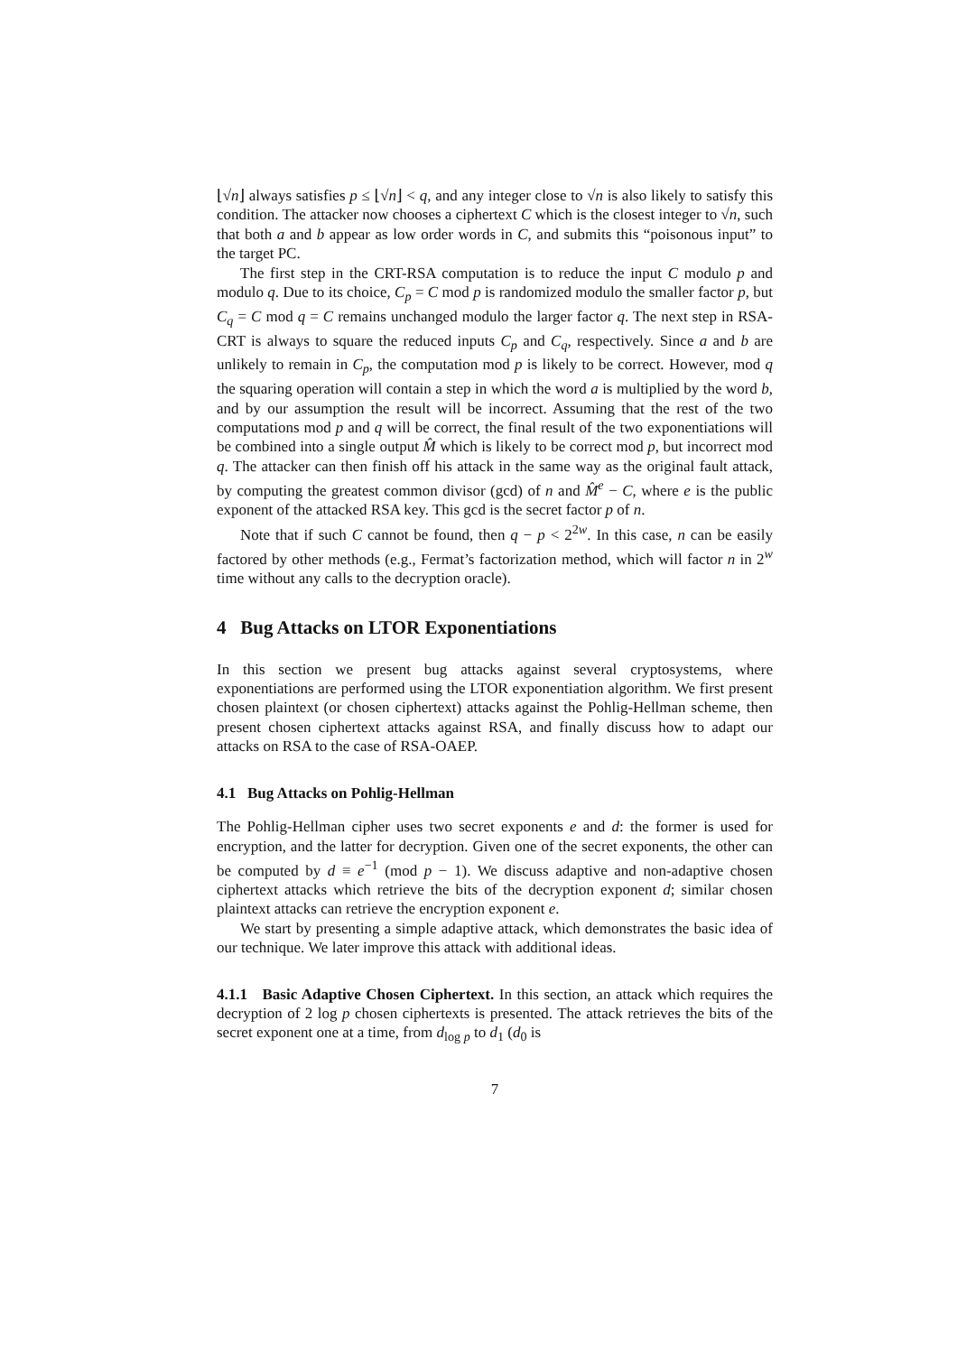⌊√n⌋ always satisfies p ≤ ⌊√n⌋ < q, and any integer close to √n is also likely to satisfy this condition. The attacker now chooses a ciphertext C which is the closest integer to √n, such that both a and b appear as low order words in C, and submits this “poisonous input” to the target PC.
The first step in the CRT-RSA computation is to reduce the input C modulo p and modulo q. Due to its choice, C<sub>p</sub> = C mod p is randomized modulo the smaller factor p, but C<sub>q</sub> = C mod q = C remains unchanged modulo the larger factor q. The next step in RSA-CRT is always to square the reduced inputs C<sub>p</sub> and C<sub>q</sub>, respectively. Since a and b are unlikely to remain in C<sub>p</sub>, the computation mod p is likely to be correct. However, mod q the squaring operation will contain a step in which the word a is multiplied by the word b, and by our assumption the result will be incorrect. Assuming that the rest of the two computations mod p and q will be correct, the final result of the two exponentiations will be combined into a single output M̂ which is likely to be correct mod p, but incorrect mod q. The attacker can then finish off his attack in the same way as the original fault attack, by computing the greatest common divisor (gcd) of n and M̂<sup>e</sup> − C, where e is the public exponent of the attacked RSA key. This gcd is the secret factor p of n.
Note that if such C cannot be found, then q − p < 2<sup>2w</sup>. In this case, n can be easily factored by other methods (e.g., Fermat’s factorization method, which will factor n in 2<sup>w</sup> time without any calls to the decryption oracle).
4 Bug Attacks on LTOR Exponentiations
In this section we present bug attacks against several cryptosystems, where exponentiations are performed using the LTOR exponentiation algorithm. We first present chosen plaintext (or chosen ciphertext) attacks against the Pohlig-Hellman scheme, then present chosen ciphertext attacks against RSA, and finally discuss how to adapt our attacks on RSA to the case of RSA-OAEP.
4.1 Bug Attacks on Pohlig-Hellman
The Pohlig-Hellman cipher uses two secret exponents e and d: the former is used for encryption, and the latter for decryption. Given one of the secret exponents, the other can be computed by d ≡ e<sup>−1</sup> (mod p − 1). We discuss adaptive and non-adaptive chosen ciphertext attacks which retrieve the bits of the decryption exponent d; similar chosen plaintext attacks can retrieve the encryption exponent e.
We start by presenting a simple adaptive attack, which demonstrates the basic idea of our technique. We later improve this attack with additional ideas.
4.1.1 Basic Adaptive Chosen Ciphertext. In this section, an attack which requires the decryption of 2 log p chosen ciphertexts is presented. The attack retrieves the bits of the secret exponent one at a time, from d<sub>log p</sub> to d<sub>1</sub> (d<sub>0</sub> is
7